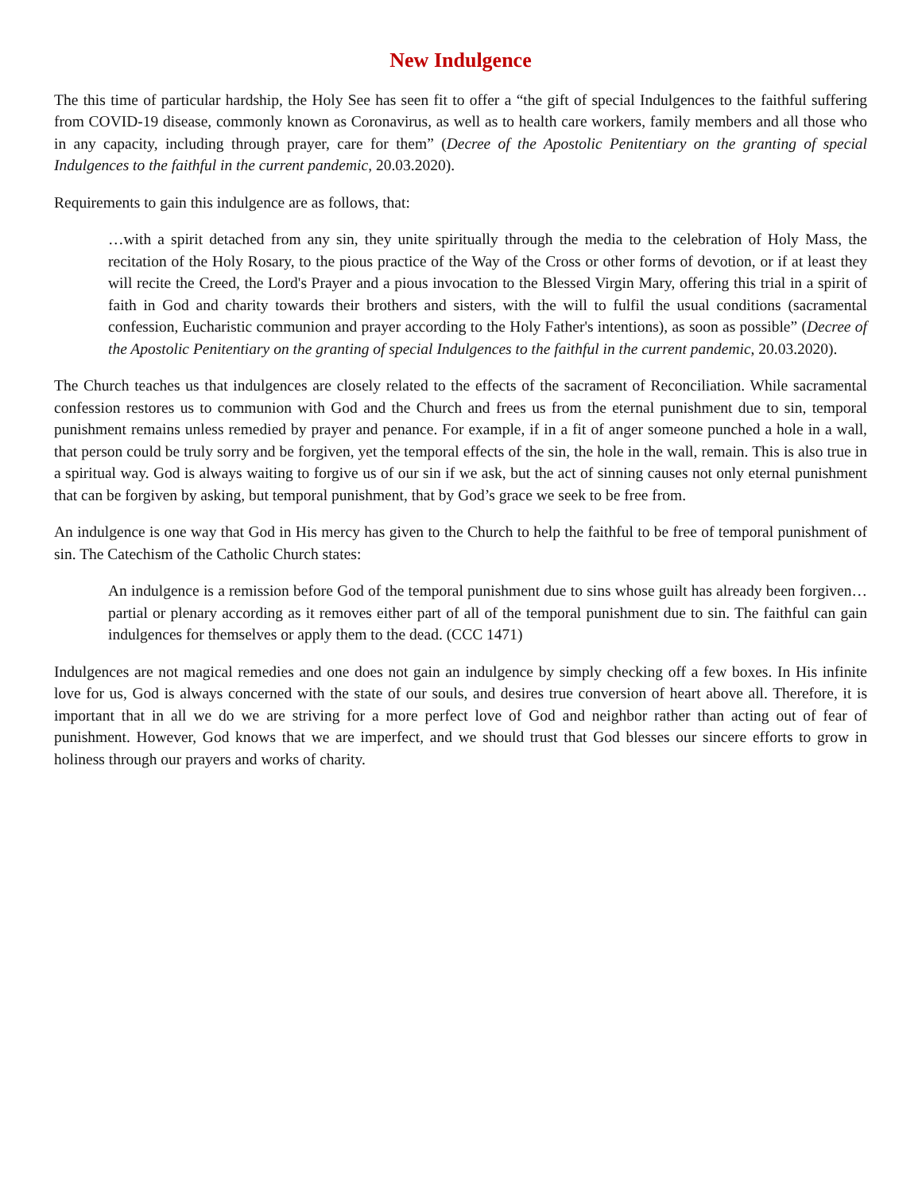New Indulgence
The this time of particular hardship, the Holy See has seen fit to offer a “the gift of special Indulgences to the faithful suffering from COVID-19 disease, commonly known as Coronavirus, as well as to health care workers, family members and all those who in any capacity, including through prayer, care for them” (Decree of the Apostolic Penitentiary on the granting of special Indulgences to the faithful in the current pandemic, 20.03.2020).
Requirements to gain this indulgence are as follows, that:
…with a spirit detached from any sin, they unite spiritually through the media to the celebration of Holy Mass, the recitation of the Holy Rosary, to the pious practice of the Way of the Cross or other forms of devotion, or if at least they will recite the Creed, the Lord's Prayer and a pious invocation to the Blessed Virgin Mary, offering this trial in a spirit of faith in God and charity towards their brothers and sisters, with the will to fulfil the usual conditions (sacramental confession, Eucharistic communion and prayer according to the Holy Father's intentions), as soon as possible” (Decree of the Apostolic Penitentiary on the granting of special Indulgences to the faithful in the current pandemic, 20.03.2020).
The Church teaches us that indulgences are closely related to the effects of the sacrament of Reconciliation. While sacramental confession restores us to communion with God and the Church and frees us from the eternal punishment due to sin, temporal punishment remains unless remedied by prayer and penance. For example, if in a fit of anger someone punched a hole in a wall, that person could be truly sorry and be forgiven, yet the temporal effects of the sin, the hole in the wall, remain. This is also true in a spiritual way. God is always waiting to forgive us of our sin if we ask, but the act of sinning causes not only eternal punishment that can be forgiven by asking, but temporal punishment, that by God’s grace we seek to be free from.
An indulgence is one way that God in His mercy has given to the Church to help the faithful to be free of temporal punishment of sin. The Catechism of the Catholic Church states:
An indulgence is a remission before God of the temporal punishment due to sins whose guilt has already been forgiven…partial or plenary according as it removes either part of all of the temporal punishment due to sin. The faithful can gain indulgences for themselves or apply them to the dead. (CCC 1471)
Indulgences are not magical remedies and one does not gain an indulgence by simply checking off a few boxes. In His infinite love for us, God is always concerned with the state of our souls, and desires true conversion of heart above all. Therefore, it is important that in all we do we are striving for a more perfect love of God and neighbor rather than acting out of fear of punishment. However, God knows that we are imperfect, and we should trust that God blesses our sincere efforts to grow in holiness through our prayers and works of charity.